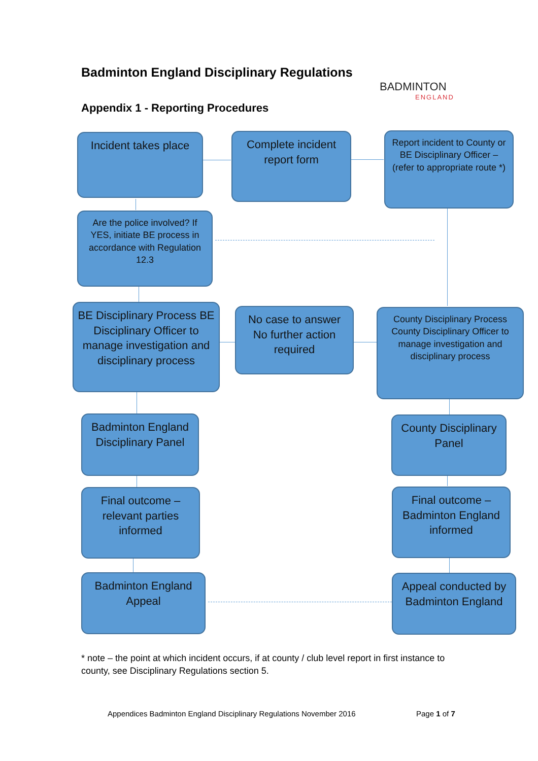Badminton England Disciplinary Regulations
BADMINTON
ENGLAND
Appendix 1 - Reporting Procedures
Incident takes place
Complete incident report form
Report incident to County or BE Disciplinary Officer – (refer to appropriate route *)
Are the police involved? If YES, initiate BE process in accordance with Regulation 12.3
BE Disciplinary Process BE Disciplinary Officer to manage investigation and disciplinary process
No case to answer No further action required
County Disciplinary Process County Disciplinary Officer to manage investigation and disciplinary process
Badminton England Disciplinary Panel
County Disciplinary Panel
Final outcome – relevant parties informed
Final outcome – Badminton England informed
Badminton England Appeal
Appeal conducted by Badminton England
* note – the point at which incident occurs, if at county / club level report in first instance to county, see Disciplinary Regulations section 5.
Appendices Badminton England Disciplinary Regulations November 2016
Page 1 of 7